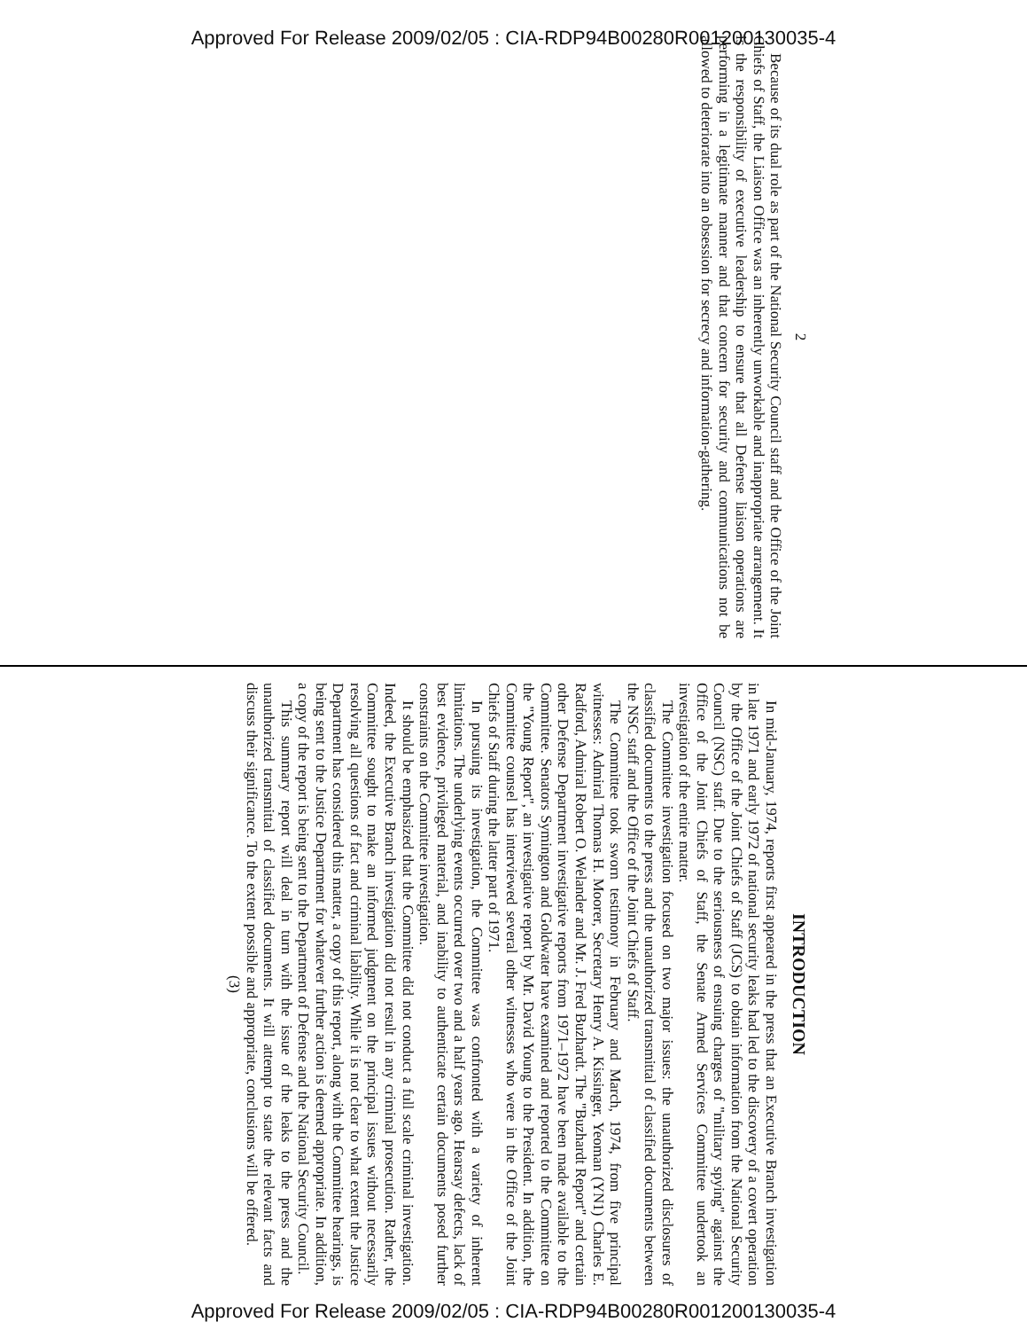Approved For Release 2009/02/05 : CIA-RDP94B00280R001200130035-4
2
Because of its dual role as part of the National Security Council staff and the Office of the Joint Chiefs of Staff, the Liaison Office was an inherently unworkable and inappropriate arrangement. It is the responsibility of executive leadership to ensure that all Defense liaison operations are performing in a legitimate manner and that concern for security and communications not be allowed to deteriorate into an obsession for secrecy and information-gathering.
INTRODUCTION
In mid-January, 1974, reports first appeared in the press that an Executive Branch investigation in late 1971 and early 1972 of national security leaks had led to the discovery of a covert operation by the Office of the Joint Chiefs of Staff (JCS) to obtain information from the National Security Council (NSC) staff. Due to the seriousness of ensuing charges of "military spying" against the Office of the Joint Chiefs of Staff, the Senate Armed Services Committee undertook an investigation of the entire matter.
The Committee investigation focused on two major issues: the unauthorized disclosures of classified documents to the press and the unauthorized transmittal of classified documents between the NSC staff and the Office of the Joint Chiefs of Staff.
The Committee took sworn testimony in February and March, 1974, from five principal witnesses: Admiral Thomas H. Moorer, Secretary Henry A. Kissinger, Yeoman (YN1) Charles E. Radford, Admiral Robert O. Welander and Mr. J. Fred Buzhardt. The "Buzhardt Report" and certain other Defense Department investigative reports from 1971–1972 have been made available to the Committee. Senators Symington and Goldwater have examined and reported to the Committee on the "Young Report", an investigative report by Mr. David Young to the President. In addition, the Committee counsel has interviewed several other witnesses who were in the Office of the Joint Chiefs of Staff during the latter part of 1971.
In pursuing its investigation, the Committee was confronted with a variety of inherent limitations. The underlying events occurred over two and a half years ago. Hearsay defects, lack of best evidence, privileged material, and inability to authenticate certain documents posed further constraints on the Committee investigation.
It should be emphasized that the Committee did not conduct a full scale criminal investigation. Indeed, the Executive Branch investigation did not result in any criminal prosecution. Rather, the Committee sought to make an informed judgment on the principal issues without necessarily resolving all questions of fact and criminal liability. While it is not clear to what extent the Justice Department has considered this matter, a copy of this report, along with the Committee hearings, is being sent to the Justice Department for whatever further action is deemed appropriate. In addition, a copy of the report is being sent to the Department of Defense and the National Security Council.
This summary report will deal in turn with the issue of the leaks to the press and the unauthorized transmittal of classified documents. It will attempt to state the relevant facts and discuss their significance. To the extent possible and appropriate, conclusions will be offered.
(3)
Approved For Release 2009/02/05 : CIA-RDP94B00280R001200130035-4